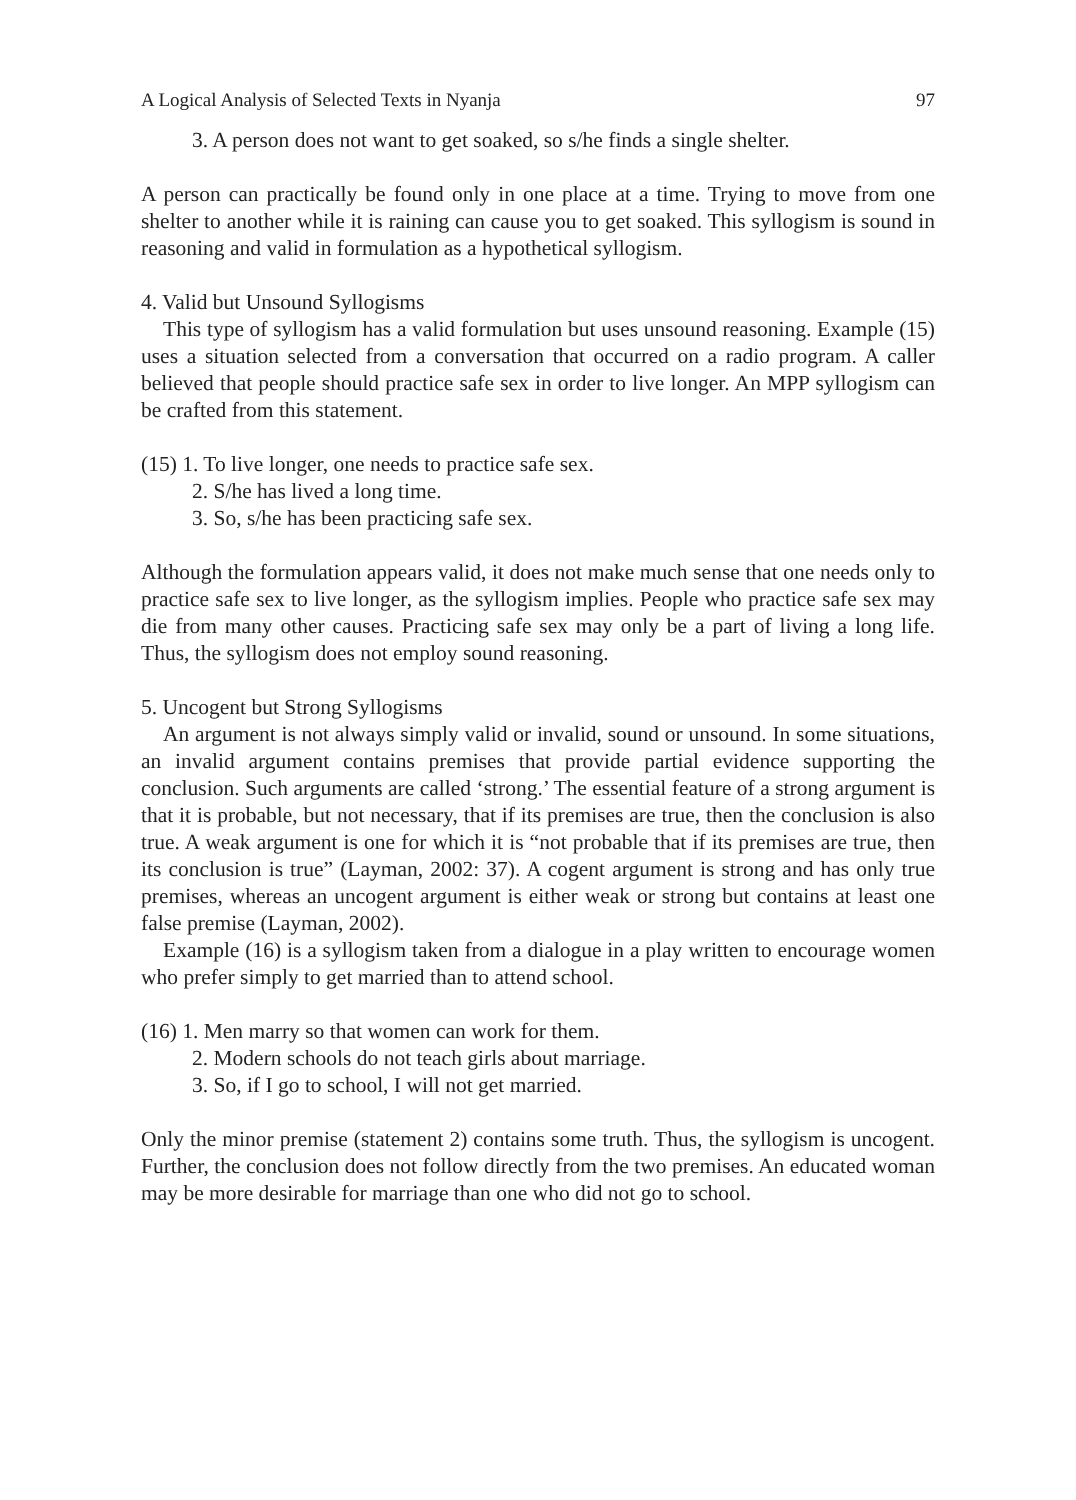A Logical Analysis of Selected Texts in Nyanja 97
3. A person does not want to get soaked, so s/he finds a single shelter.
A person can practically be found only in one place at a time. Trying to move from one shelter to another while it is raining can cause you to get soaked. This syllogism is sound in reasoning and valid in formulation as a hypothetical syllogism.
4. Valid but Unsound Syllogisms
This type of syllogism has a valid formulation but uses unsound reasoning. Example (15) uses a situation selected from a conversation that occurred on a radio program. A caller believed that people should practice safe sex in order to live longer. An MPP syllogism can be crafted from this statement.
(15) 1. To live longer, one needs to practice safe sex.
2. S/he has lived a long time.
3. So, s/he has been practicing safe sex.
Although the formulation appears valid, it does not make much sense that one needs only to practice safe sex to live longer, as the syllogism implies. People who practice safe sex may die from many other causes. Practicing safe sex may only be a part of living a long life. Thus, the syllogism does not employ sound reasoning.
5. Uncogent but Strong Syllogisms
An argument is not always simply valid or invalid, sound or unsound. In some situations, an invalid argument contains premises that provide partial evidence supporting the conclusion. Such arguments are called ‘strong.’ The essential feature of a strong argument is that it is probable, but not necessary, that if its premises are true, then the conclusion is also true. A weak argument is one for which it is “not probable that if its premises are true, then its conclusion is true” (Layman, 2002: 37). A cogent argument is strong and has only true premises, whereas an uncogent argument is either weak or strong but contains at least one false premise (Layman, 2002).
Example (16) is a syllogism taken from a dialogue in a play written to encourage women who prefer simply to get married than to attend school.
(16) 1. Men marry so that women can work for them.
2. Modern schools do not teach girls about marriage.
3. So, if I go to school, I will not get married.
Only the minor premise (statement 2) contains some truth. Thus, the syllogism is uncogent. Further, the conclusion does not follow directly from the two premises. An educated woman may be more desirable for marriage than one who did not go to school.